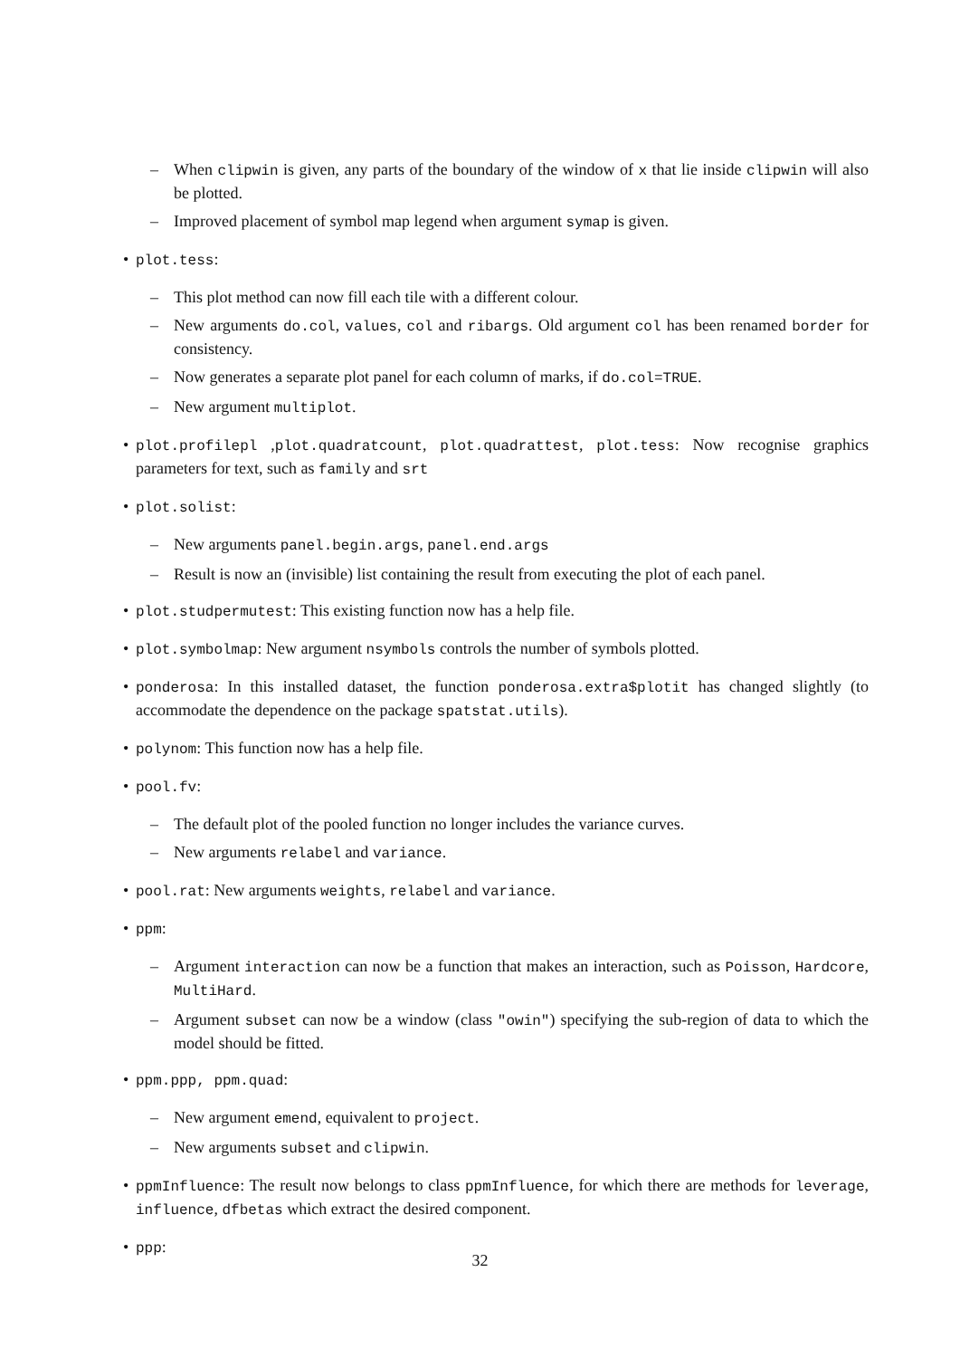– When clipwin is given, any parts of the boundary of the window of x that lie inside clipwin will also be plotted.
– Improved placement of symbol map legend when argument symap is given.
• plot.tess:
– This plot method can now fill each tile with a different colour.
– New arguments do.col, values, col and ribargs. Old argument col has been renamed border for consistency.
– Now generates a separate plot panel for each column of marks, if do.col=TRUE.
– New argument multiplot.
•
plot.profilepl ,plot.quadratcount, plot.quadrattest, plot.tess: Now recognise graphics parameters for text, such as family and srt
• plot.solist:
– New arguments panel.begin.args, panel.end.args
– Result is now an (invisible) list containing the result from executing the plot of each panel.
• plot.studpermutest: This existing function now has a help file.
• plot.symbolmap: New argument nsymbols controls the number of symbols plotted.
•
ponderosa: In this installed dataset, the function ponderosa.extra$plotit has changed slightly (to accommodate the dependence on the package spatstat.utils).
• polynom: This function now has a help file.
• pool.fv:
– The default plot of the pooled function no longer includes the variance curves.
– New arguments relabel and variance.
• pool.rat: New arguments weights, relabel and variance.
• ppm:
– Argument interaction can now be a function that makes an interaction, such as Poisson, Hardcore, MultiHard.
– Argument subset can now be a window (class "owin") specifying the sub-region of data to which the model should be fitted.
• ppm.ppp, ppm.quad:
– New argument emend, equivalent to project.
– New arguments subset and clipwin.
•
ppmInfluence: The result now belongs to class ppmInfluence, for which there are methods for leverage, influence, dfbetas which extract the desired component.
• ppp:
32